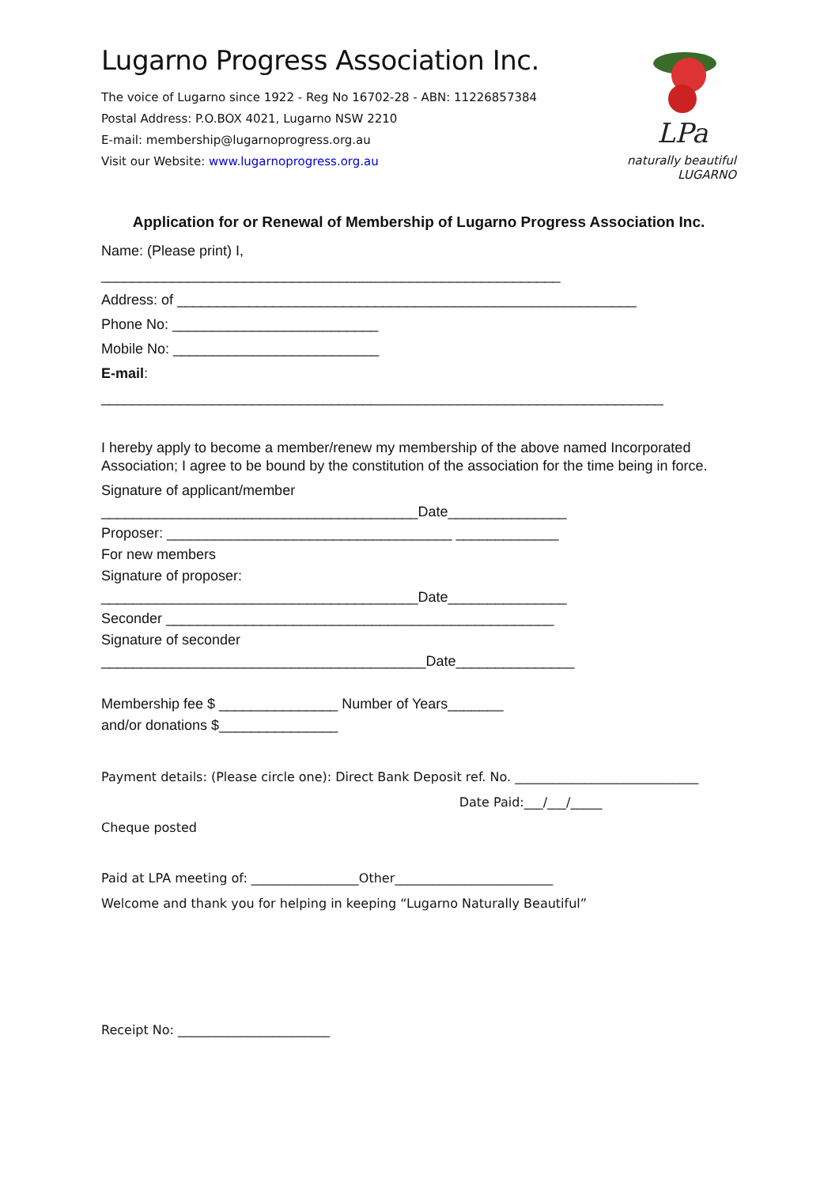Lugarno Progress Association Inc.
The voice of Lugarno since 1922 - Reg No 16702-28 - ABN: 11226857384
Postal Address: P.O.BOX 4021, Lugarno NSW 2210
E-mail: membership@lugarnoprogress.org.au
Visit our Website: www.lugarnoprogress.org.au
LPa
naturally beautiful LUGARNO
Application for or Renewal of Membership of Lugarno Progress Association Inc.
Name: (Please print) I, __________________________________________________________ Address: of __________________________________________________________ Phone No: __________________________ Mobile No: __________________________ E-mail: _______________________________________________________________________
I hereby apply to become a member/renew my membership of the above named Incorporated Association; I agree to be bound by the constitution of the association for the time being in force.
Signature of applicant/member ________________________________________Date_______________ Proposer: ____________________________________ _____________ For new members Signature of proposer: ________________________________________Date_______________ Seconder _________________________________________________ Signature of seconder _________________________________________Date_______________ Membership fee $ _______________ Number of Years_______ and/or donations $_______________
Payment details: (Please circle one): Direct Bank Deposit ref. No. _____________________________ Date Paid:___/___/_____ Cheque posted Paid at LPA meeting of: _________________Other_________________________ Welcome and thank you for helping in keeping “Lugarno Naturally Beautiful” Receipt No: ________________________